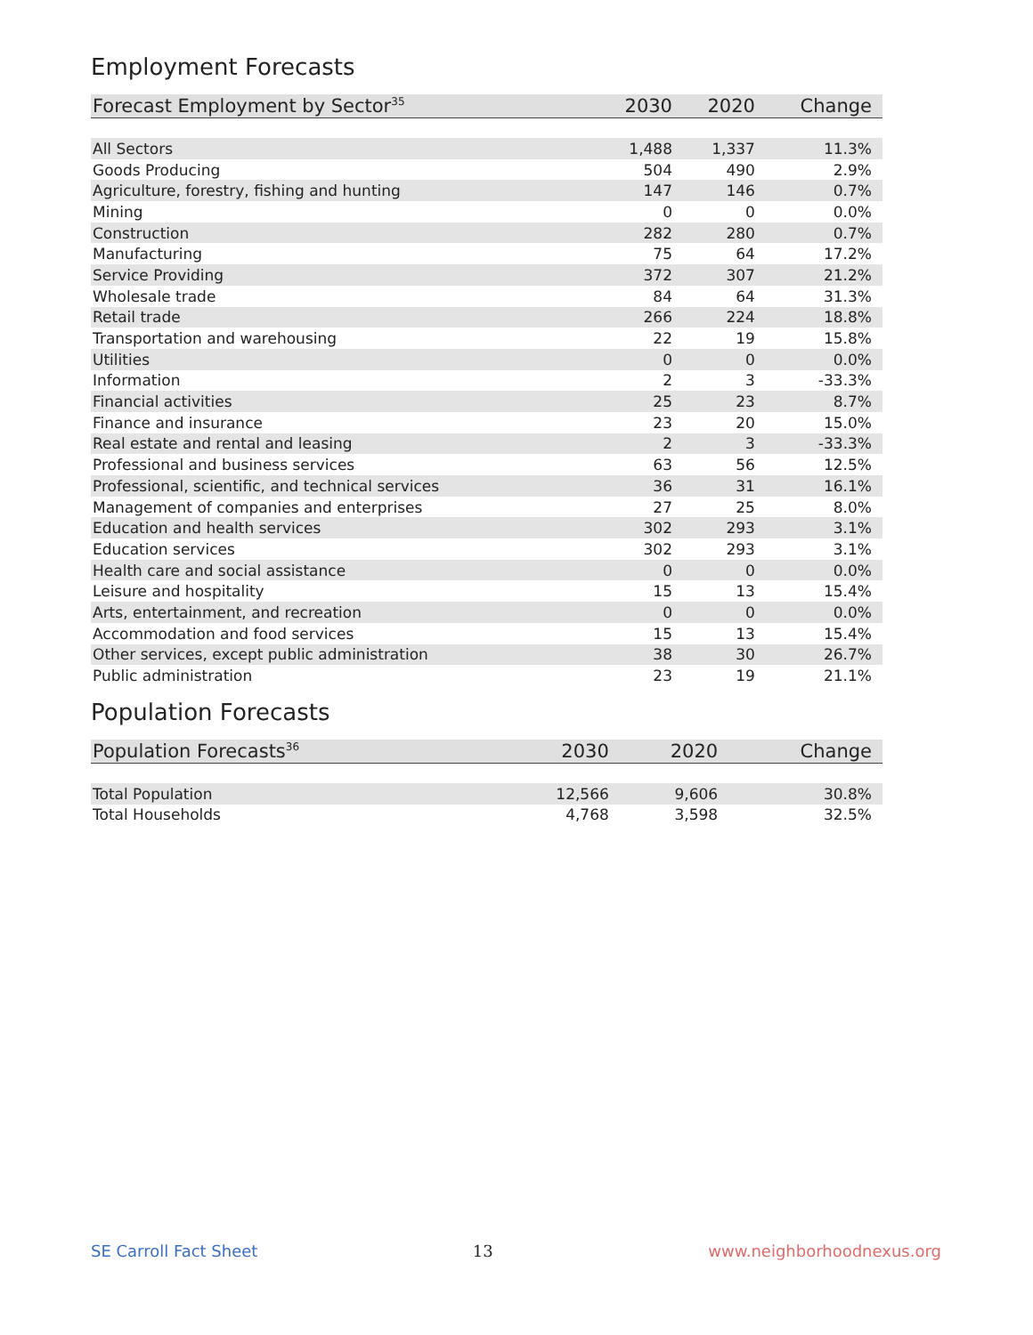Employment Forecasts
| Forecast Employment by Sector<sup>35</sup> | 2030 | 2020 | Change |
| --- | --- | --- | --- |
| All Sectors | 1,488 | 1,337 | 11.3% |
| Goods Producing | 504 | 490 | 2.9% |
| Agriculture, forestry, fishing and hunting | 147 | 146 | 0.7% |
| Mining | 0 | 0 | 0.0% |
| Construction | 282 | 280 | 0.7% |
| Manufacturing | 75 | 64 | 17.2% |
| Service Providing | 372 | 307 | 21.2% |
| Wholesale trade | 84 | 64 | 31.3% |
| Retail trade | 266 | 224 | 18.8% |
| Transportation and warehousing | 22 | 19 | 15.8% |
| Utilities | 0 | 0 | 0.0% |
| Information | 2 | 3 | -33.3% |
| Financial activities | 25 | 23 | 8.7% |
| Finance and insurance | 23 | 20 | 15.0% |
| Real estate and rental and leasing | 2 | 3 | -33.3% |
| Professional and business services | 63 | 56 | 12.5% |
| Professional, scientific, and technical services | 36 | 31 | 16.1% |
| Management of companies and enterprises | 27 | 25 | 8.0% |
| Education and health services | 302 | 293 | 3.1% |
| Education services | 302 | 293 | 3.1% |
| Health care and social assistance | 0 | 0 | 0.0% |
| Leisure and hospitality | 15 | 13 | 15.4% |
| Arts, entertainment, and recreation | 0 | 0 | 0.0% |
| Accommodation and food services | 15 | 13 | 15.4% |
| Other services, except public administration | 38 | 30 | 26.7% |
| Public administration | 23 | 19 | 21.1% |
Population Forecasts
| Population Forecasts<sup>36</sup> | 2030 | 2020 | Change |
| --- | --- | --- | --- |
| Total Population | 12,566 | 9,606 | 30.8% |
| Total Households | 4,768 | 3,598 | 32.5% |
SE Carroll Fact Sheet 13 www.neighborhoodnexus.org